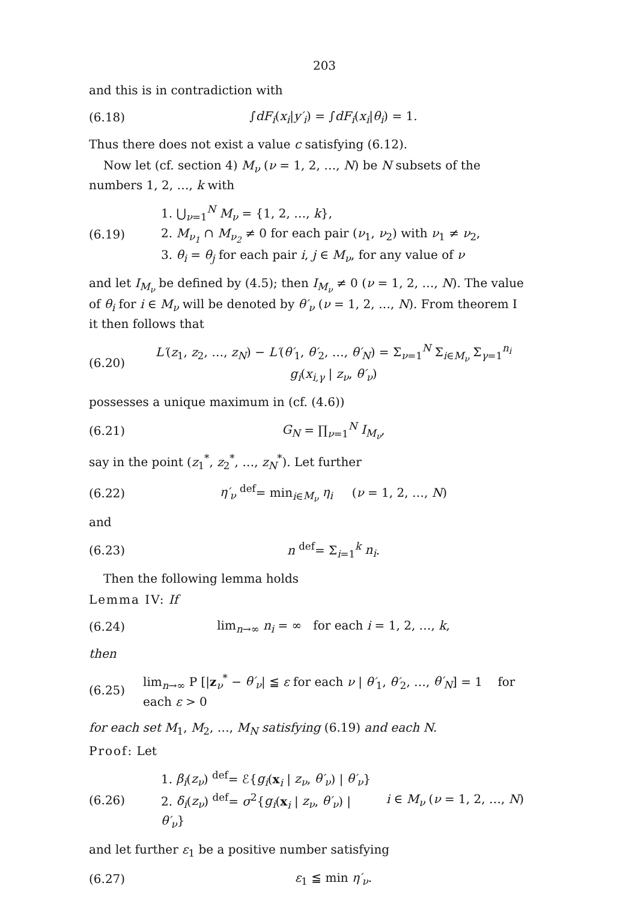203
and this is in contradiction with
(6.18) ∫dF<sub>i</sub>(x<sub>i</sub>|y′<sub>i</sub>) = ∫dF<sub>i</sub>(x<sub>i</sub>|θ<sub>i</sub>) = 1.
Thus there does not exist a value c satisfying (6.12).
Now let (cf. section 4) M<sub>ν</sub> (ν = 1, 2, …, N) be N subsets of the numbers 1, 2, …, k with
(6.19) 1. ⋃<sub>ν=1</sub><sup>N</sup> M<sub>ν</sub> = {1, 2, …, k},
2. M<sub>ν<sub>1</sub></sub> ∩ M<sub>ν<sub>2</sub></sub> ≠ 0 for each pair (ν<sub>1</sub>, ν<sub>2</sub>) with ν<sub>1</sub> ≠ ν<sub>2</sub>,
3. θ<sub>i</sub> = θ<sub>j</sub> for each pair i, j ∈ M<sub>ν</sub>, for any value of ν
and let I<sub>M<sub>ν</sub></sub> be defined by (4.5); then I<sub>M<sub>ν</sub></sub> ≠ 0 (ν = 1, 2, …, N). The value of θ<sub>i</sub> for i ∈ M<sub>ν</sub> will be denoted by θ′<sub>ν</sub> (ν = 1, 2, …, N). From theorem I it then follows that
(6.20) L′(z<sub>1</sub>, z<sub>2</sub>, …, z<sub>N</sub>) − L′(θ′<sub>1</sub>, θ′<sub>2</sub>, …, θ′<sub>N</sub>) = Σ<sub>ν=1</sub><sup>N</sup> Σ<sub>i∈M<sub>ν</sub></sub> Σ<sub>γ=1</sub><sup>n<sub>i</sub></sup> g<sub>i</sub>(x<sub>i,γ</sub> | z<sub>ν</sub>, θ′<sub>ν</sub>)
possesses a unique maximum in (cf. (4.6))
(6.21) G<sub>N</sub> = ∏<sub>ν=1</sub><sup>N</sup> I<sub>M<sub>ν</sub></sub>,
say in the point (z<sub>1</sub><sup>*</sup>, z<sub>2</sub><sup>*</sup>, …, z<sub>N</sub><sup>*</sup>). Let further
(6.22) η′<sub>ν</sub> <sup>def</sup>= min<sub>i∈M<sub>ν</sub></sub> η<sub>i</sub> (ν = 1, 2, …, N)
and
(6.23) n <sup>def</sup>= Σ<sub>i=1</sub><sup>k</sup> n<sub>i</sub>.
Then the following lemma holds
Lemma IV: If
(6.24) lim<sub>n→∞</sub> n<sub>i</sub> = ∞ for each i = 1, 2, …, k,
then
(6.25) lim<sub>n→∞</sub> P [|z<sub>ν</sub><sup>*</sup> − θ′<sub>ν</sub>| ≦ ε for each ν | θ′<sub>1</sub>, θ′<sub>2</sub>, …, θ′<sub>N</sub>] = 1 for each ε > 0
for each set M<sub>1</sub>, M<sub>2</sub>, …, M<sub>N</sub> satisfying (6.19) and each N.
Proof: Let
(6.26) 1. β<sub>i</sub>(z<sub>ν</sub>) <sup>def</sup>= ℰ{g<sub>i</sub>(x<sub>i</sub> | z<sub>ν</sub>, θ′<sub>ν</sub>) | θ′<sub>ν</sub>}
2. δ<sub>i</sub>(z<sub>ν</sub>) <sup>def</sup>= σ<sup>2</sup>{g<sub>i</sub>(x<sub>i</sub> | z<sub>ν</sub>, θ′<sub>ν</sub>) | θ′<sub>ν</sub>} i ∈ M<sub>ν</sub> (ν = 1, 2, …, N)
and let further ε<sub>1</sub> be a positive number satisfying
(6.27) ε<sub>1</sub> ≦ min η′<sub>ν</sub>.